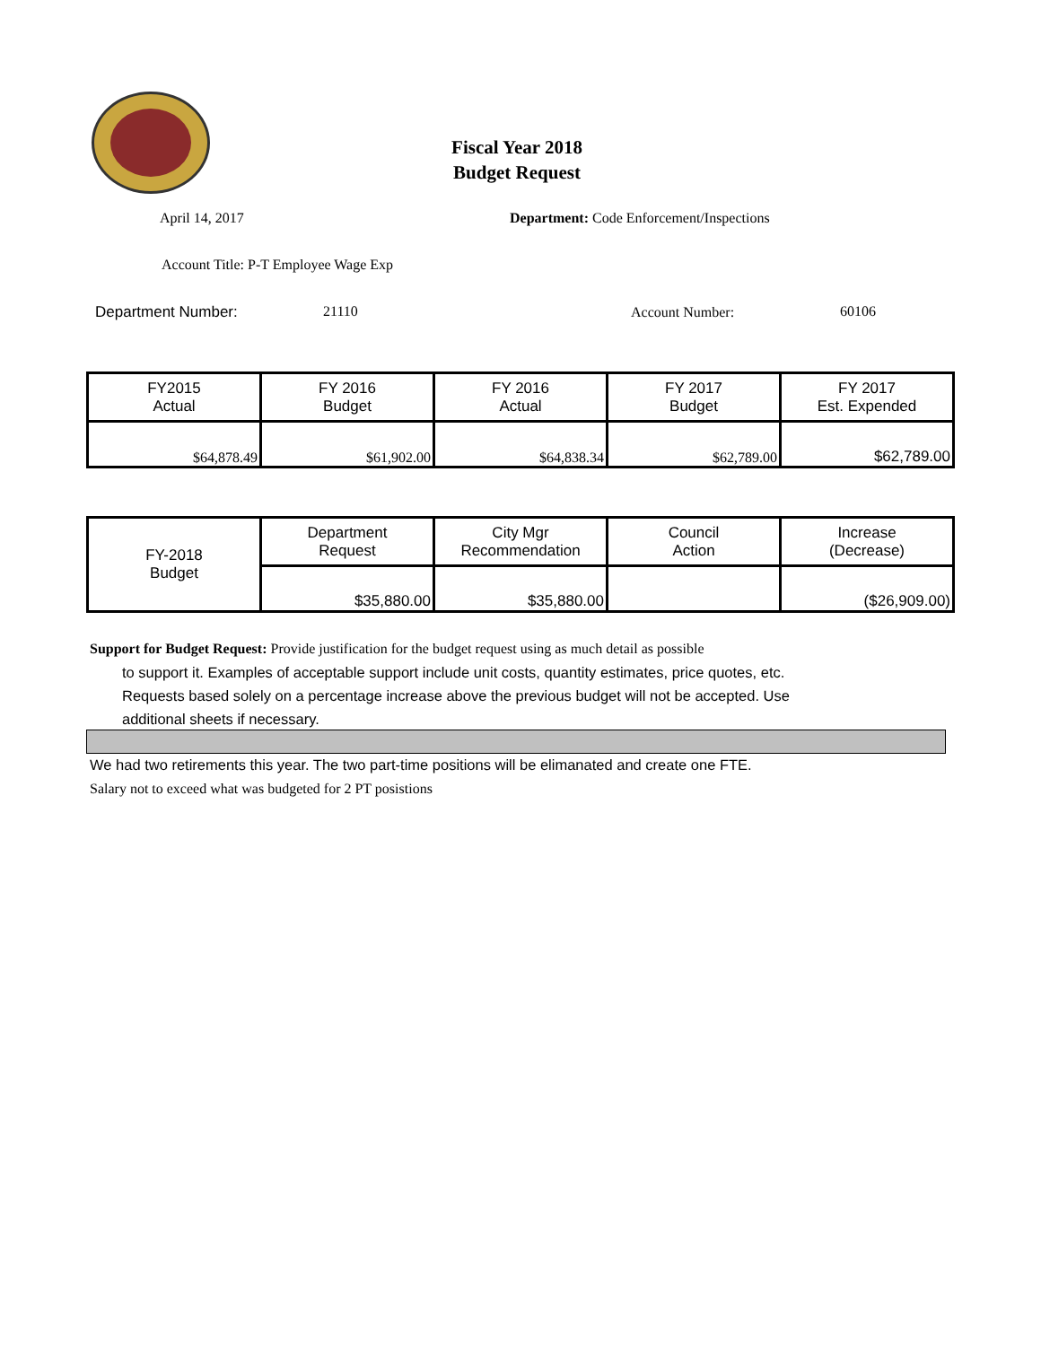Fiscal Year 2018
Budget Request
April 14, 2017
Department: Code Enforcement/Inspections
Account Title: P-T Employee Wage Exp
Department Number: 21110 Account Number: 60106
| FY2015 Actual | FY 2016 Budget | FY 2016 Actual | FY 2017 Budget | FY 2017 Est. Expended |
| $64,878.49 | $61,902.00 | $64,838.34 | $62,789.00 | $62,789.00 |
| FY-2018 Budget | Department Request | City Mgr Recommendation | Council Action | Increase (Decrease) |
| | $35,880.00 | $35,880.00 | | ($26,909.00) |
Support for Budget Request: Provide justification for the budget request using as much detail as possible
to support it. Examples of acceptable support include unit costs, quantity estimates, price quotes, etc.
Requests based solely on a percentage increase above the previous budget will not be accepted. Use
additional sheets if necessary.
We had two retirements this year. The two part-time positions will be elimanated and create one FTE.
Salary not to exceed what was budgeted for 2 PT posistions